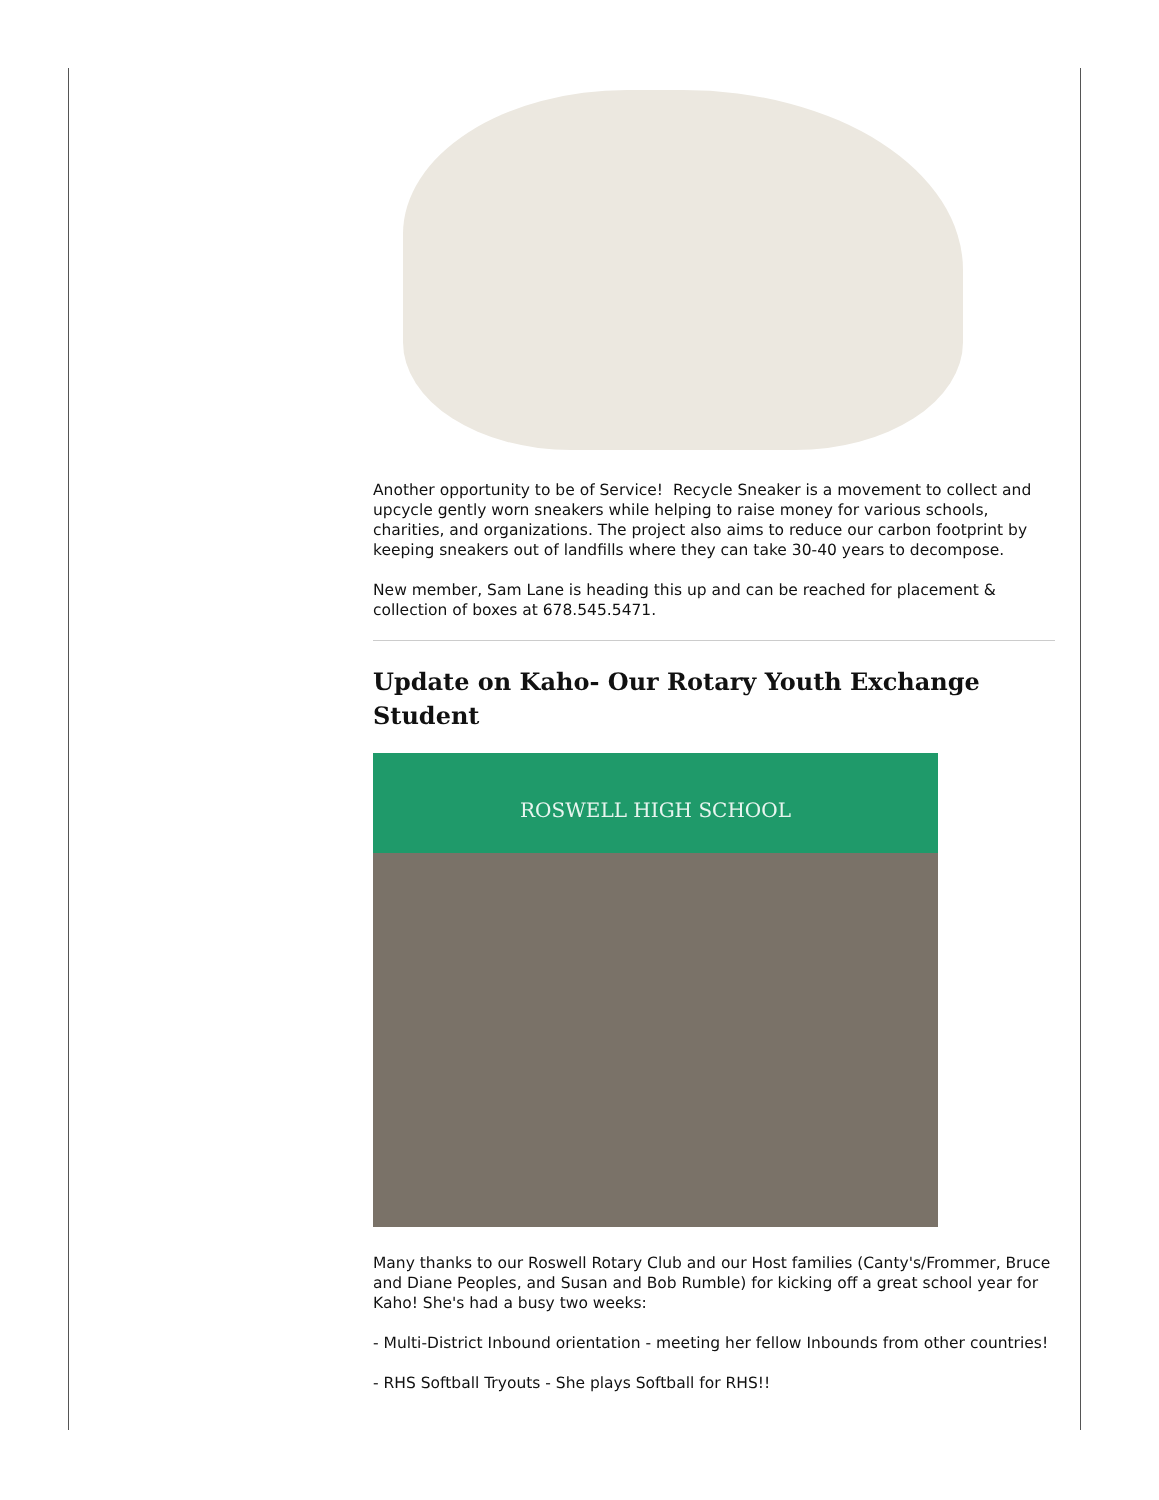Another opportunity to be of Service! Recycle Sneaker is a movement to collect and upcycle gently worn sneakers while helping to raise money for various schools, charities, and organizations. The project also aims to reduce our carbon footprint by keeping sneakers out of landfills where they can take 30-40 years to decompose.
New member, Sam Lane is heading this up and can be reached for placement & collection of boxes at 678.545.5471.
Update on Kaho- Our Rotary Youth Exchange Student
ROSWELL HIGH SCHOOL
Many thanks to our Roswell Rotary Club and our Host families (Canty's/Frommer, Bruce and Diane Peoples, and Susan and Bob Rumble) for kicking off a great school year for Kaho! She's had a busy two weeks:
- Multi-District Inbound orientation - meeting her fellow Inbounds from other countries!
- RHS Softball Tryouts - She plays Softball for RHS!!